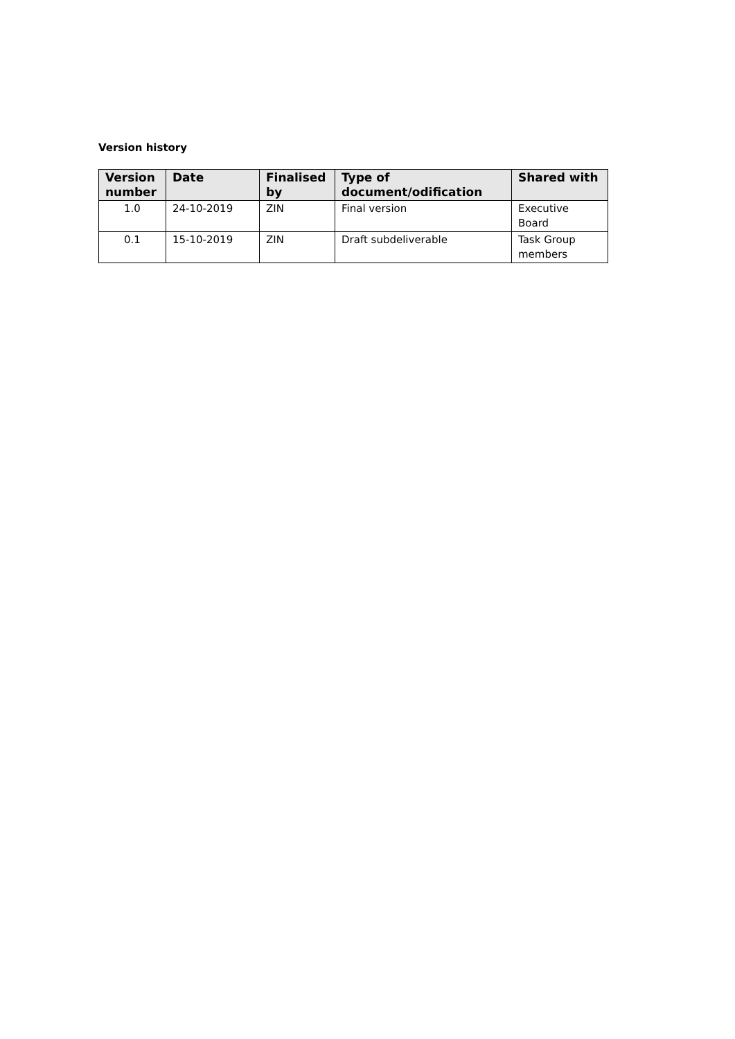Version history
| Version number | Date | Finalised by | Type of document/odification | Shared with |
| --- | --- | --- | --- | --- |
| 1.0 | 24-10-2019 | ZIN | Final version | Executive Board |
| 0.1 | 15-10-2019 | ZIN | Draft subdeliverable | Task Group members |